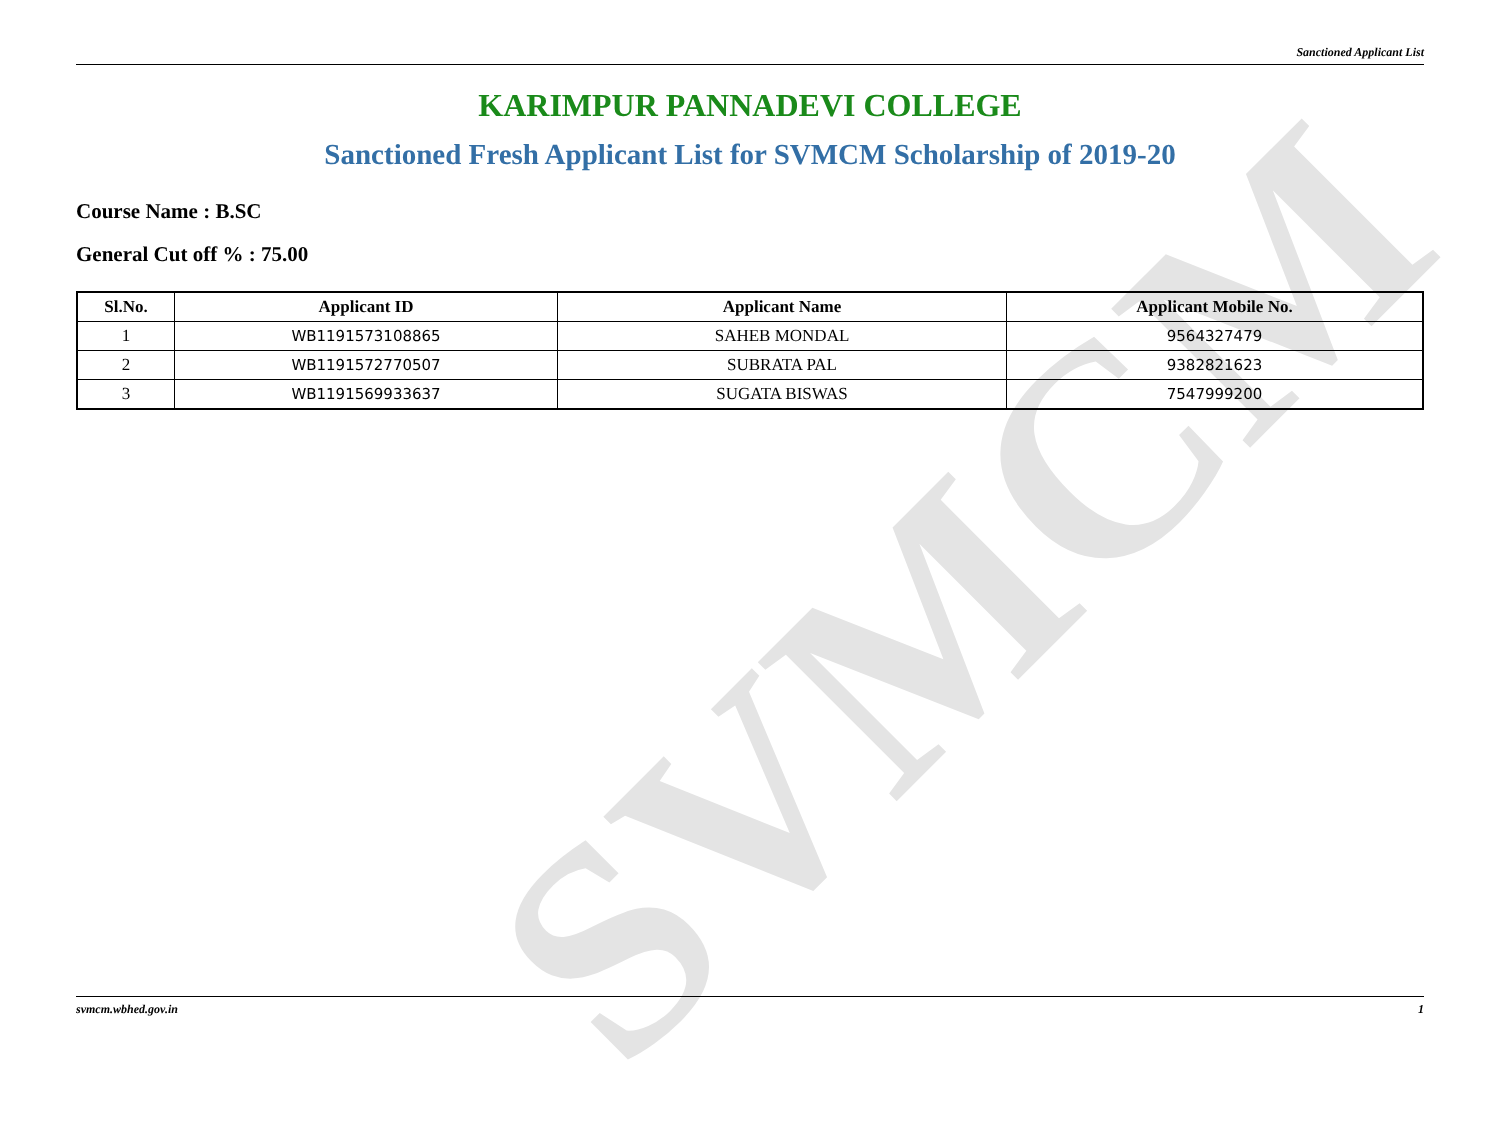SVMCM
Sanctioned Applicant List
KARIMPUR PANNADEVI COLLEGE
Sanctioned Fresh Applicant List for SVMCM Scholarship of 2019-20
Course Name : B.SC
General Cut off % : 75.00
| Sl.No. | Applicant ID | Applicant Name | Applicant Mobile No. |
| --- | --- | --- | --- |
| 1 | WB1191573108865 | SAHEB MONDAL | 9564327479 |
| 2 | WB1191572770507 | SUBRATA PAL | 9382821623 |
| 3 | WB1191569933637 | SUGATA BISWAS | 7547999200 |
svmcm.wbhed.gov.in 1